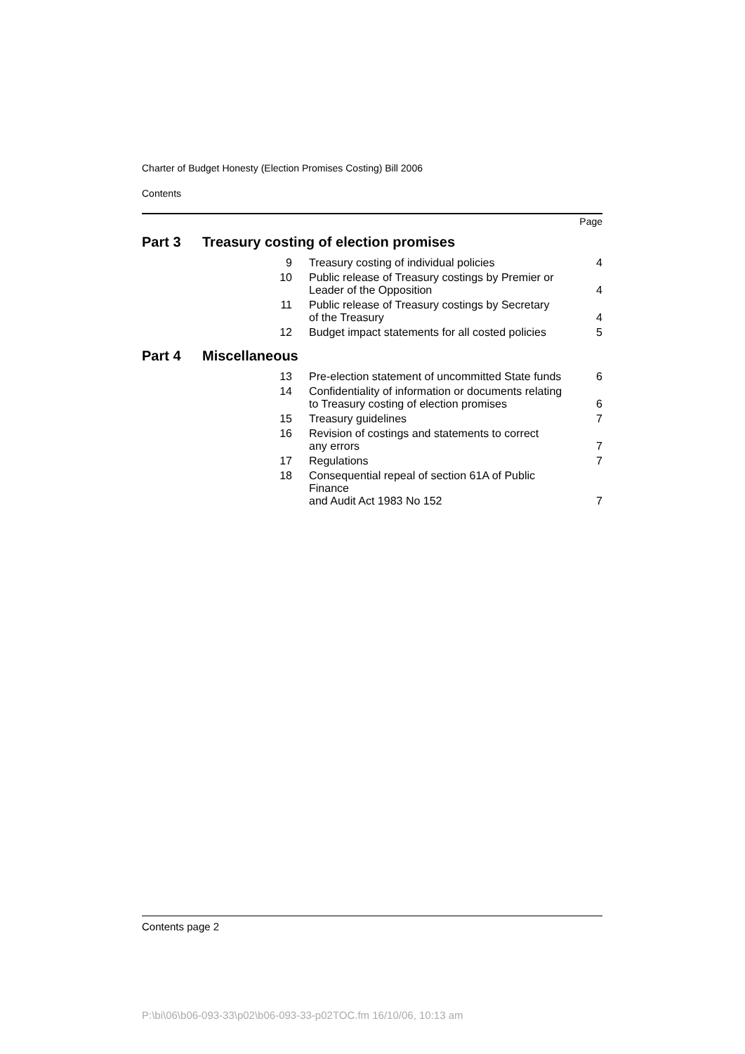Charter of Budget Honesty (Election Promises Costing) Bill 2006
Contents
Page
| Part 3 | Treasury costing of election promises | | |
| | 9 | Treasury costing of individual policies | 4 |
| | 10 | Public release of Treasury costings by Premier or Leader of the Opposition | 4 |
| | 11 | Public release of Treasury costings by Secretary of the Treasury | 4 |
| | 12 | Budget impact statements for all costed policies | 5 |
| Part 4 | Miscellaneous | | |
| | 13 | Pre-election statement of uncommitted State funds | 6 |
| | 14 | Confidentiality of information or documents relating to Treasury costing of election promises | 6 |
| | 15 | Treasury guidelines | 7 |
| | 16 | Revision of costings and statements to correct any errors | 7 |
| | 17 | Regulations | 7 |
| | 18 | Consequential repeal of section 61A of Public Finance and Audit Act 1983 No 152 | 7 |
Contents page 2
P:\bi\06\b06-093-33\p02\b06-093-33-p02TOC.fm 16/10/06, 10:13 am